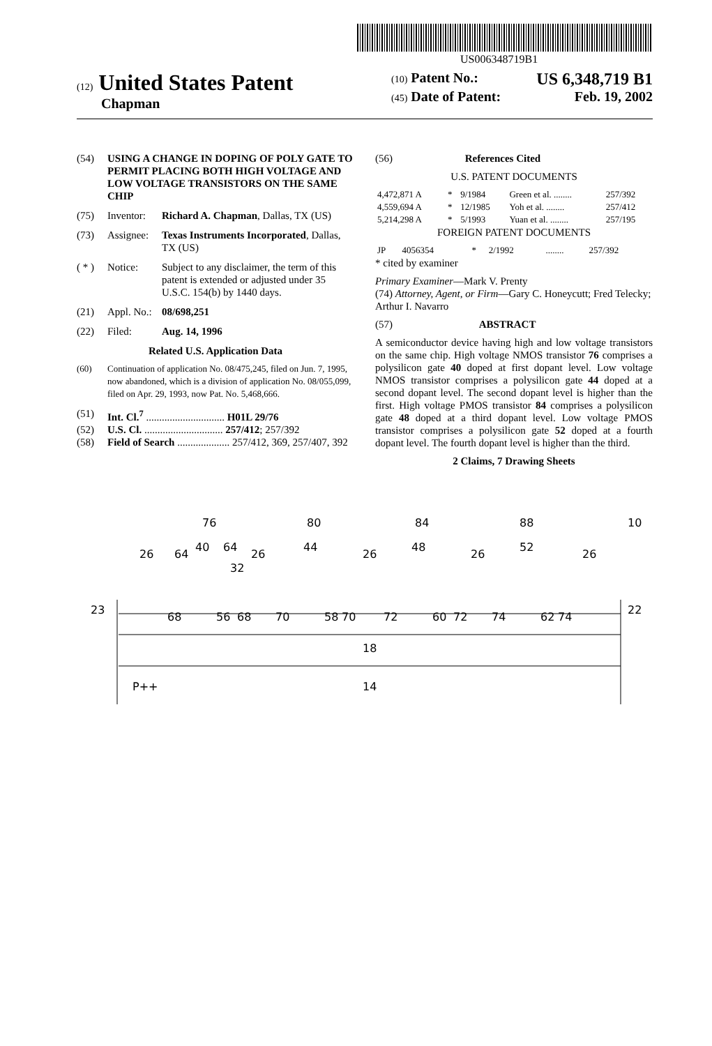US006348719B1
(12) United States Patent
Chapman
(10) Patent No.: US 6,348,719 B1
(45) Date of Patent: Feb. 19, 2002
(54) USING A CHANGE IN DOPING OF POLY GATE TO PERMIT PLACING BOTH HIGH VOLTAGE AND LOW VOLTAGE TRANSISTORS ON THE SAME CHIP
(75) Inventor: Richard A. Chapman, Dallas, TX (US)
(73) Assignee: Texas Instruments Incorporated, Dallas, TX (US)
( * ) Notice: Subject to any disclaimer, the term of this patent is extended or adjusted under 35 U.S.C. 154(b) by 1440 days.
(21) Appl. No.: 08/698,251
(22) Filed: Aug. 14, 1996
Related U.S. Application Data
(60) Continuation of application No. 08/475,245, filed on Jun. 7, 1995, now abandoned, which is a division of application No. 08/055,099, filed on Apr. 29, 1993, now Pat. No. 5,468,666.
(51) Int. Cl.<sup>7</sup> .............................. H01L 29/76
(52) U.S. Cl. .............................. 257/412; 257/392
(58) Field of Search .................... 257/412, 369, 257/407, 392
(56) References Cited
U.S. PATENT DOCUMENTS
| 4,472,871 A | * | 9/1984 | Green et al. ........ | 257/392 |
| 4,559,694 A | * | 12/1985 | Yoh et al. ........ | 257/412 |
| 5,214,298 A | * | 5/1993 | Yuan et al. ........ | 257/195 |
FOREIGN PATENT DOCUMENTS
| JP | 4056354 | * | 2/1992 | ........ | 257/392 |
* cited by examiner
Primary Examiner—Mark V. Prenty
(74) Attorney, Agent, or Firm—Gary C. Honeycutt; Fred Telecky; Arthur I. Navarro
(57) ABSTRACT
A semiconductor device having high and low voltage transistors on the same chip. High voltage NMOS transistor 76 comprises a polysilicon gate 40 doped at first dopant level. Low voltage NMOS transistor comprises a polysilicon gate 44 doped at a second dopant level. The second dopant level is higher than the first. High voltage PMOS transistor 84 comprises a polysilicon gate 48 doped at a third dopant level. Low voltage PMOS transistor comprises a polysilicon gate 52 doped at a fourth dopant level. The fourth dopant level is higher than the third.
2 Claims, 7 Drawing Sheets
76
80
84
88
10
23
22
18
14
P++
26
26
26
26
26
40
44
48
52
56
58
60
62
68
68
70
70
72
72
74
74
64
64
32